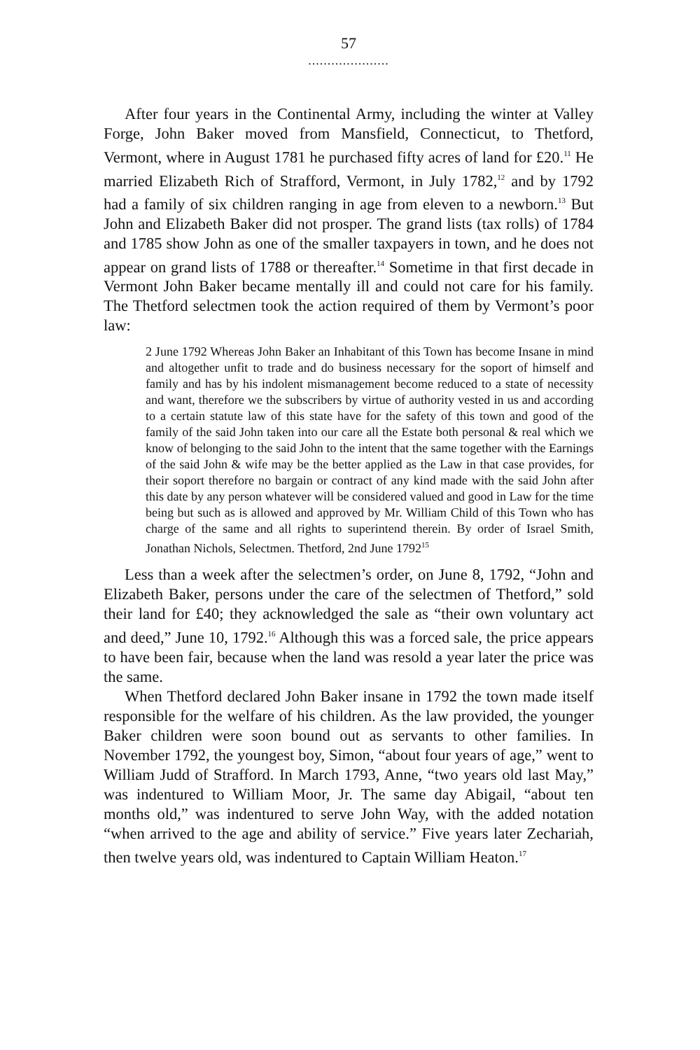57
.....................
After four years in the Continental Army, including the winter at Valley Forge, John Baker moved from Mansfield, Connecticut, to Thetford, Vermont, where in August 1781 he purchased fifty acres of land for £20.<sup>11</sup> He married Elizabeth Rich of Strafford, Vermont, in July 1782,<sup>12</sup> and by 1792 had a family of six children ranging in age from eleven to a newborn.<sup>13</sup> But John and Elizabeth Baker did not prosper. The grand lists (tax rolls) of 1784 and 1785 show John as one of the smaller taxpayers in town, and he does not appear on grand lists of 1788 or thereafter.<sup>14</sup> Sometime in that first decade in Vermont John Baker became mentally ill and could not care for his family. The Thetford selectmen took the action required of them by Vermont’s poor law:
2 June 1792 Whereas John Baker an Inhabitant of this Town has become Insane in mind and altogether unfit to trade and do business necessary for the soport of himself and family and has by his indolent mismanagement become reduced to a state of necessity and want, therefore we the subscribers by virtue of authority vested in us and according to a certain statute law of this state have for the safety of this town and good of the family of the said John taken into our care all the Estate both personal & real which we know of belonging to the said John to the intent that the same together with the Earnings of the said John & wife may be the better applied as the Law in that case provides, for their soport therefore no bargain or contract of any kind made with the said John after this date by any person whatever will be considered valued and good in Law for the time being but such as is allowed and approved by Mr. William Child of this Town who has charge of the same and all rights to superintend therein. By order of Israel Smith, Jonathan Nichols, Selectmen. Thetford, 2nd June 1792<sup>15</sup>
Less than a week after the selectmen’s order, on June 8, 1792, “John and Elizabeth Baker, persons under the care of the selectmen of Thetford,” sold their land for £40; they acknowledged the sale as “their own voluntary act and deed,” June 10, 1792.<sup>16</sup> Although this was a forced sale, the price appears to have been fair, because when the land was resold a year later the price was the same.
When Thetford declared John Baker insane in 1792 the town made itself responsible for the welfare of his children. As the law provided, the younger Baker children were soon bound out as servants to other families. In November 1792, the youngest boy, Simon, “about four years of age,” went to William Judd of Strafford. In March 1793, Anne, “two years old last May,” was indentured to William Moor, Jr. The same day Abigail, “about ten months old,” was indentured to serve John Way, with the added notation “when arrived to the age and ability of service.” Five years later Zechariah, then twelve years old, was indentured to Captain William Heaton.<sup>17</sup>